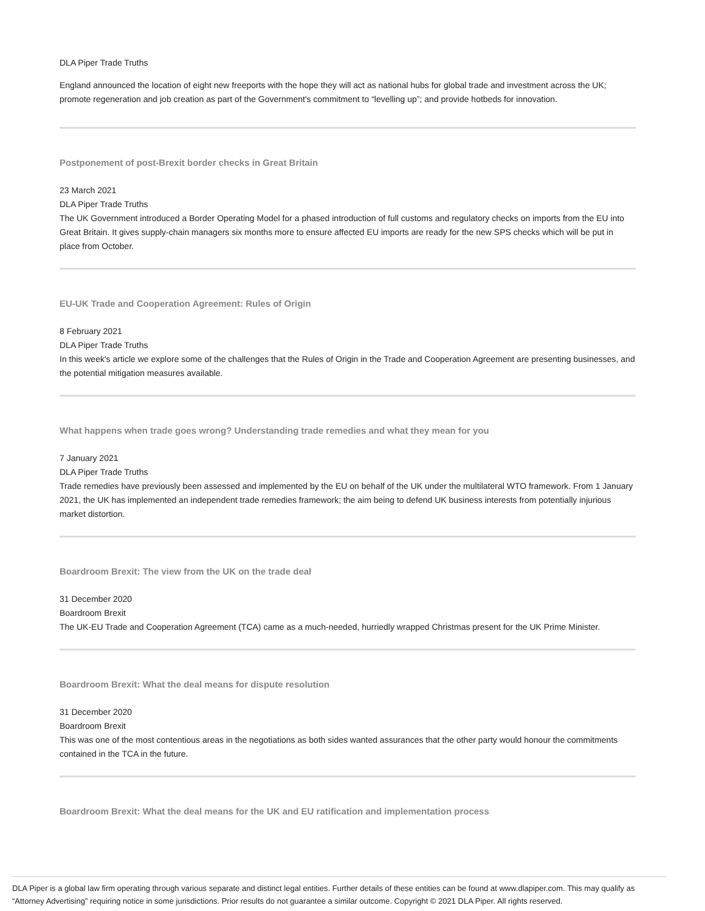DLA Piper Trade Truths
England announced the location of eight new freeports with the hope they will act as national hubs for global trade and investment across the UK; promote regeneration and job creation as part of the Government's commitment to “levelling up”; and provide hotbeds for innovation.
Postponement of post-Brexit border checks in Great Britain
23 March 2021
DLA Piper Trade Truths
The UK Government introduced a Border Operating Model for a phased introduction of full customs and regulatory checks on imports from the EU into Great Britain. It gives supply-chain managers six months more to ensure affected EU imports are ready for the new SPS checks which will be put in place from October.
EU-UK Trade and Cooperation Agreement: Rules of Origin
8 February 2021
DLA Piper Trade Truths
In this week's article we explore some of the challenges that the Rules of Origin in the Trade and Cooperation Agreement are presenting businesses, and the potential mitigation measures available.
What happens when trade goes wrong? Understanding trade remedies and what they mean for you
7 January 2021
DLA Piper Trade Truths
Trade remedies have previously been assessed and implemented by the EU on behalf of the UK under the multilateral WTO framework. From 1 January 2021, the UK has implemented an independent trade remedies framework; the aim being to defend UK business interests from potentially injurious market distortion.
Boardroom Brexit: The view from the UK on the trade deal
31 December 2020
Boardroom Brexit
The UK-EU Trade and Cooperation Agreement (TCA) came as a much-needed, hurriedly wrapped Christmas present for the UK Prime Minister.
Boardroom Brexit: What the deal means for dispute resolution
31 December 2020
Boardroom Brexit
This was one of the most contentious areas in the negotiations as both sides wanted assurances that the other party would honour the commitments contained in the TCA in the future.
Boardroom Brexit: What the deal means for the UK and EU ratification and implementation process
DLA Piper is a global law firm operating through various separate and distinct legal entities. Further details of these entities can be found at www.dlapiper.com. This may qualify as “Attorney Advertising” requiring notice in some jurisdictions. Prior results do not guarantee a similar outcome. Copyright © 2021 DLA Piper. All rights reserved.